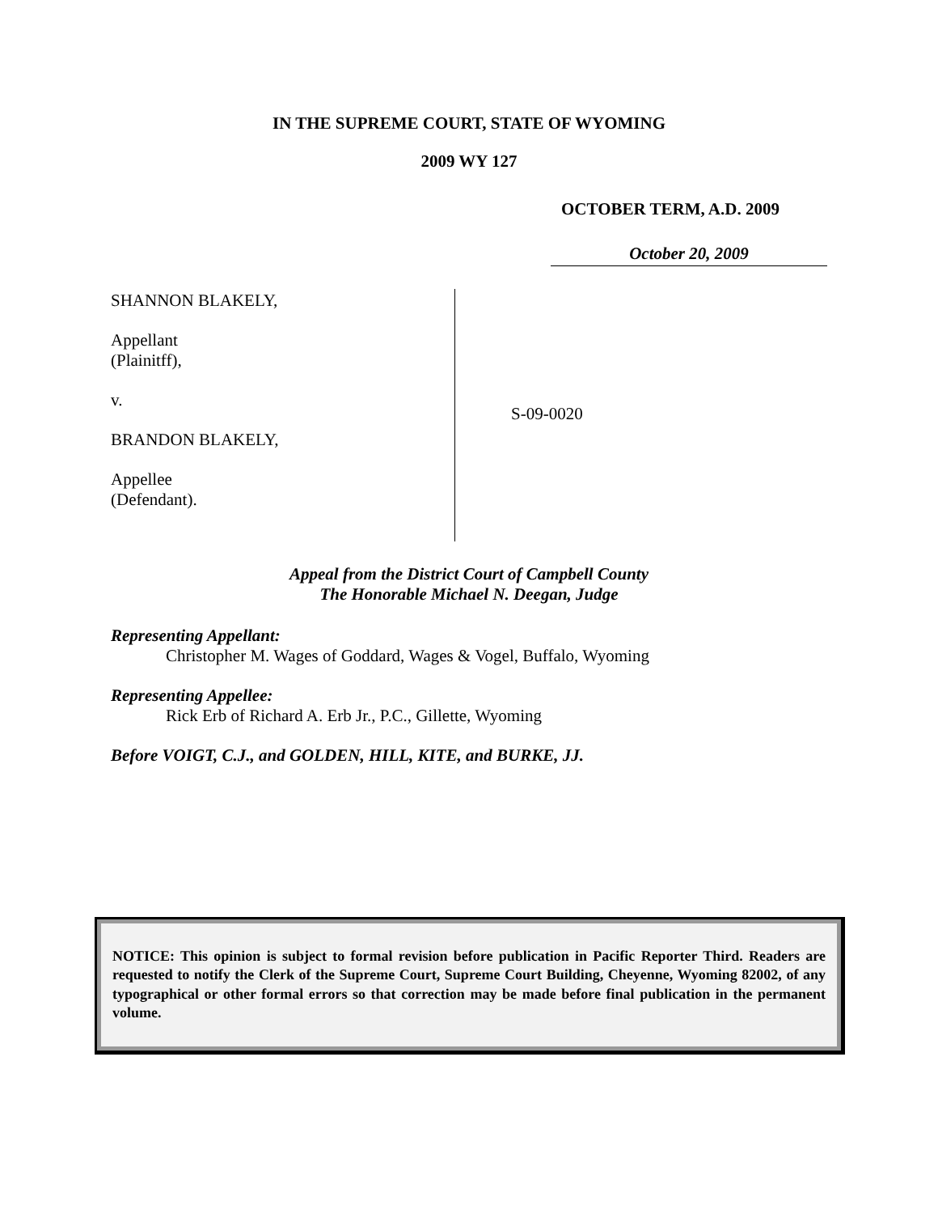IN THE SUPREME COURT, STATE OF WYOMING
2009 WY 127
OCTOBER TERM, A.D. 2009
October 20, 2009
SHANNON BLAKELY,
Appellant
(Plainitff),
v.
BRANDON BLAKELY,
Appellee
(Defendant).
S-09-0020
Appeal from the District Court of Campbell County
The Honorable Michael N. Deegan, Judge
Representing Appellant:
Christopher M. Wages of Goddard, Wages & Vogel, Buffalo, Wyoming
Representing Appellee:
Rick Erb of Richard A. Erb Jr., P.C., Gillette, Wyoming
Before VOIGT, C.J., and GOLDEN, HILL, KITE, and BURKE, JJ.
NOTICE: This opinion is subject to formal revision before publication in Pacific Reporter Third. Readers are requested to notify the Clerk of the Supreme Court, Supreme Court Building, Cheyenne, Wyoming 82002, of any typographical or other formal errors so that correction may be made before final publication in the permanent volume.